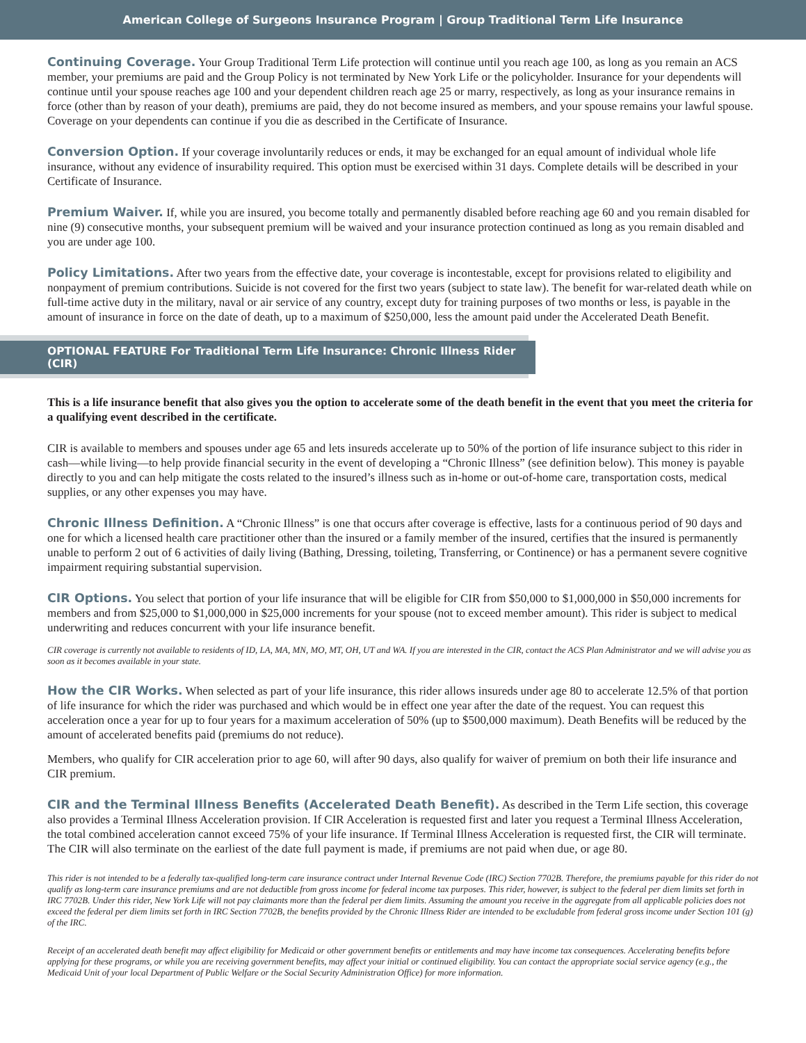American College of Surgeons Insurance Program | Group Traditional Term Life Insurance
Continuing Coverage. Your Group Traditional Term Life protection will continue until you reach age 100, as long as you remain an ACS member, your premiums are paid and the Group Policy is not terminated by New York Life or the policyholder. Insurance for your dependents will continue until your spouse reaches age 100 and your dependent children reach age 25 or marry, respectively, as long as your insurance remains in force (other than by reason of your death), premiums are paid, they do not become insured as members, and your spouse remains your lawful spouse. Coverage on your dependents can continue if you die as described in the Certificate of Insurance.
Conversion Option. If your coverage involuntarily reduces or ends, it may be exchanged for an equal amount of individual whole life insurance, without any evidence of insurability required. This option must be exercised within 31 days. Complete details will be described in your Certificate of Insurance.
Premium Waiver. If, while you are insured, you become totally and permanently disabled before reaching age 60 and you remain disabled for nine (9) consecutive months, your subsequent premium will be waived and your insurance protection continued as long as you remain disabled and you are under age 100.
Policy Limitations. After two years from the effective date, your coverage is incontestable, except for provisions related to eligibility and nonpayment of premium contributions. Suicide is not covered for the first two years (subject to state law). The benefit for war-related death while on full-time active duty in the military, naval or air service of any country, except duty for training purposes of two months or less, is payable in the amount of insurance in force on the date of death, up to a maximum of $250,000, less the amount paid under the Accelerated Death Benefit.
OPTIONAL FEATURE For Traditional Term Life Insurance: Chronic Illness Rider (CIR)
This is a life insurance benefit that also gives you the option to accelerate some of the death benefit in the event that you meet the criteria for a qualifying event described in the certificate.
CIR is available to members and spouses under age 65 and lets insureds accelerate up to 50% of the portion of life insurance subject to this rider in cash—while living—to help provide financial security in the event of developing a “Chronic Illness” (see definition below). This money is payable directly to you and can help mitigate the costs related to the insured’s illness such as in-home or out-of-home care, transportation costs, medical supplies, or any other expenses you may have.
Chronic Illness Definition. A “Chronic Illness” is one that occurs after coverage is effective, lasts for a continuous period of 90 days and one for which a licensed health care practitioner other than the insured or a family member of the insured, certifies that the insured is permanently unable to perform 2 out of 6 activities of daily living (Bathing, Dressing, toileting, Transferring, or Continence) or has a permanent severe cognitive impairment requiring substantial supervision.
CIR Options. You select that portion of your life insurance that will be eligible for CIR from $50,000 to $1,000,000 in $50,000 increments for members and from $25,000 to $1,000,000 in $25,000 increments for your spouse (not to exceed member amount). This rider is subject to medical underwriting and reduces concurrent with your life insurance benefit.
CIR coverage is currently not available to residents of ID, LA, MA, MN, MO, MT, OH, UT and WA. If you are interested in the CIR, contact the ACS Plan Administrator and we will advise you as soon as it becomes available in your state.
How the CIR Works. When selected as part of your life insurance, this rider allows insureds under age 80 to accelerate 12.5% of that portion of life insurance for which the rider was purchased and which would be in effect one year after the date of the request. You can request this acceleration once a year for up to four years for a maximum acceleration of 50% (up to $500,000 maximum). Death Benefits will be reduced by the amount of accelerated benefits paid (premiums do not reduce).
Members, who qualify for CIR acceleration prior to age 60, will after 90 days, also qualify for waiver of premium on both their life insurance and CIR premium.
CIR and the Terminal Illness Benefits (Accelerated Death Benefit). As described in the Term Life section, this coverage also provides a Terminal Illness Acceleration provision. If CIR Acceleration is requested first and later you request a Terminal Illness Acceleration, the total combined acceleration cannot exceed 75% of your life insurance. If Terminal Illness Acceleration is requested first, the CIR will terminate. The CIR will also terminate on the earliest of the date full payment is made, if premiums are not paid when due, or age 80.
This rider is not intended to be a federally tax-qualified long-term care insurance contract under Internal Revenue Code (IRC) Section 7702B. Therefore, the premiums payable for this rider do not qualify as long-term care insurance premiums and are not deductible from gross income for federal income tax purposes. This rider, however, is subject to the federal per diem limits set forth in IRC 7702B. Under this rider, New York Life will not pay claimants more than the federal per diem limits. Assuming the amount you receive in the aggregate from all applicable policies does not exceed the federal per diem limits set forth in IRC Section 7702B, the benefits provided by the Chronic Illness Rider are intended to be excludable from federal gross income under Section 101 (g) of the IRC.
Receipt of an accelerated death benefit may affect eligibility for Medicaid or other government benefits or entitlements and may have income tax consequences. Accelerating benefits before applying for these programs, or while you are receiving government benefits, may affect your initial or continued eligibility. You can contact the appropriate social service agency (e.g., the Medicaid Unit of your local Department of Public Welfare or the Social Security Administration Office) for more information.